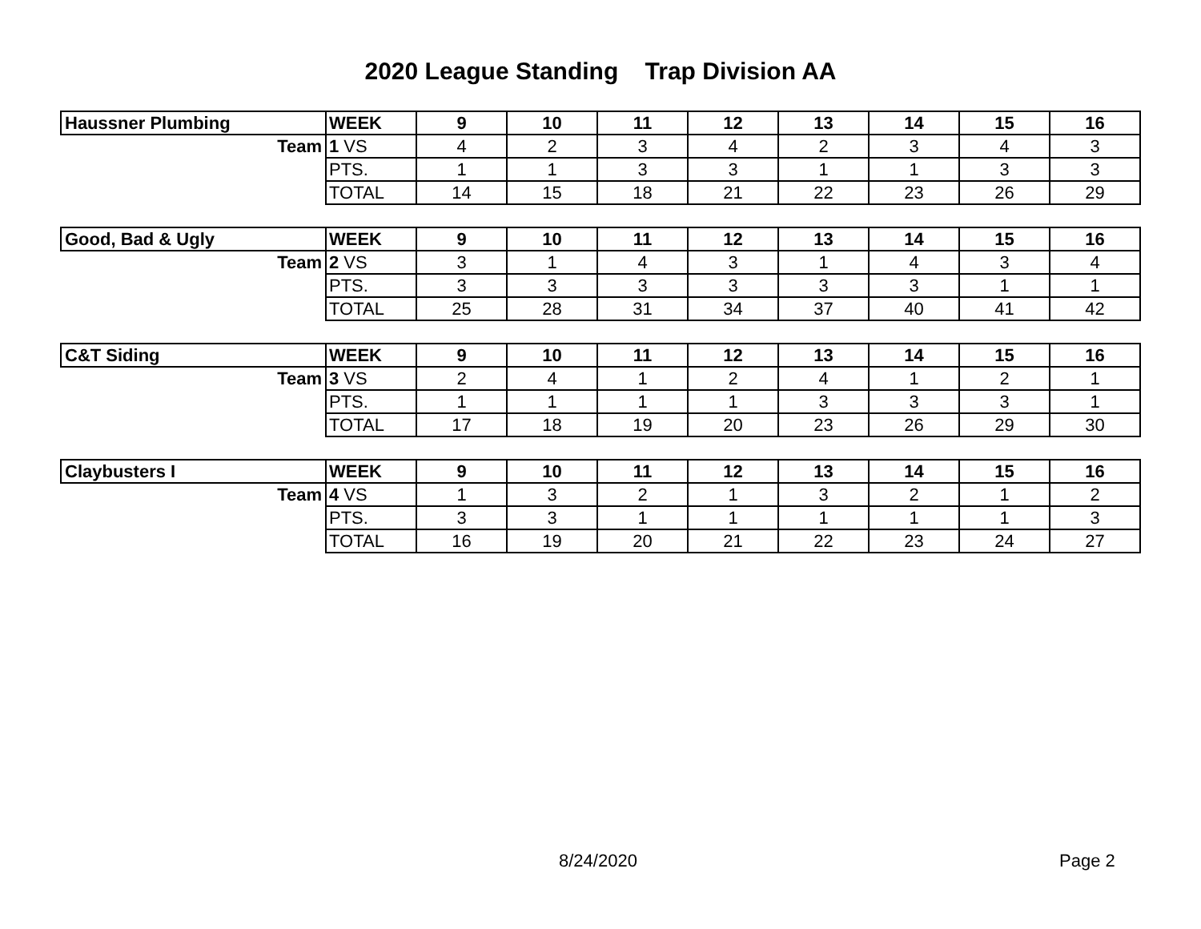2020 League Standing Trap Division AA
| Haussner Plumbing | WEEK | 9 | 10 | 11 | 12 | 13 | 14 | 15 | 16 |
| Team | 1 VS | 4 | 2 | 3 | 4 | 2 | 3 | 4 | 3 |
| | PTS. | 1 | 1 | 3 | 3 | 1 | 1 | 3 | 3 |
| | TOTAL | 14 | 15 | 18 | 21 | 22 | 23 | 26 | 29 |
| Good, Bad & Ugly | WEEK | 9 | 10 | 11 | 12 | 13 | 14 | 15 | 16 |
| Team | 2 VS | 3 | 1 | 4 | 3 | 1 | 4 | 3 | 4 |
| | PTS. | 3 | 3 | 3 | 3 | 3 | 3 | 1 | 1 |
| | TOTAL | 25 | 28 | 31 | 34 | 37 | 40 | 41 | 42 |
| C&T Siding | WEEK | 9 | 10 | 11 | 12 | 13 | 14 | 15 | 16 |
| Team | 3 VS | 2 | 4 | 1 | 2 | 4 | 1 | 2 | 1 |
| | PTS. | 1 | 1 | 1 | 1 | 3 | 3 | 3 | 1 |
| | TOTAL | 17 | 18 | 19 | 20 | 23 | 26 | 29 | 30 |
| Claybusters I | WEEK | 9 | 10 | 11 | 12 | 13 | 14 | 15 | 16 |
| Team | 4 VS | 1 | 3 | 2 | 1 | 3 | 2 | 1 | 2 |
| | PTS. | 3 | 3 | 1 | 1 | 1 | 1 | 1 | 3 |
| | TOTAL | 16 | 19 | 20 | 21 | 22 | 23 | 24 | 27 |
8/24/2020 Page 2